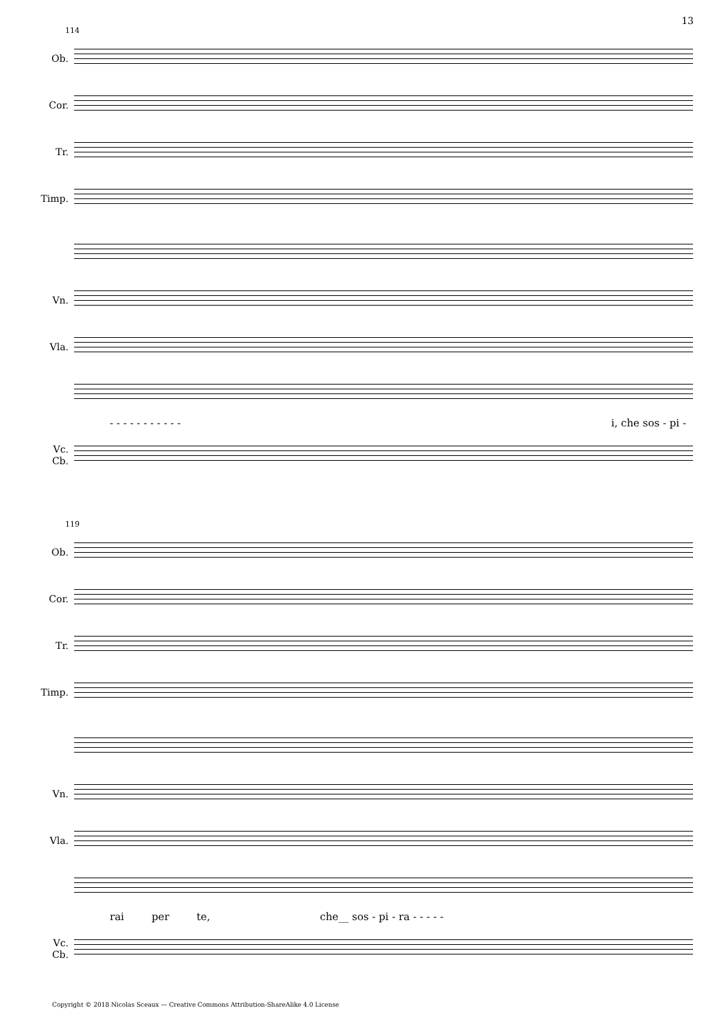13
114
Ob.
Cor.
Tr.
Timp.
Vn.
Vla.
- - - - - - - - - - - i, che sos - pi -
Vc.
Cb.
119
Ob.
Cor.
Tr.
Timp.
Vn.
Vla.
rai per te, che__ sos - pi - ra - - - - -
Vc.
Cb.
Copyright © 2018 Nicolas Sceaux — Creative Commons Attribution-ShareAlike 4.0 License